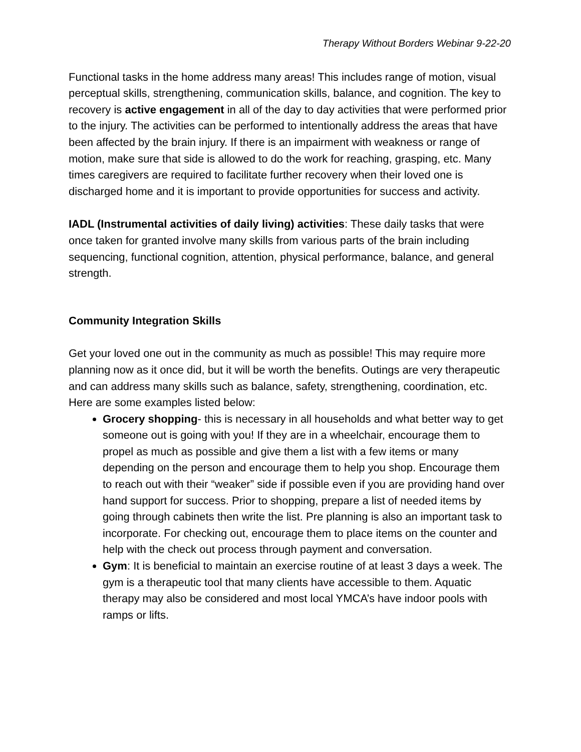Therapy Without Borders Webinar 9-22-20
Functional tasks in the home address many areas! This includes range of motion, visual perceptual skills, strengthening, communication skills, balance, and cognition. The key to recovery is active engagement in all of the day to day activities that were performed prior to the injury. The activities can be performed to intentionally address the areas that have been affected by the brain injury. If there is an impairment with weakness or range of motion, make sure that side is allowed to do the work for reaching, grasping, etc. Many times caregivers are required to facilitate further recovery when their loved one is discharged home and it is important to provide opportunities for success and activity.
IADL (Instrumental activities of daily living) activities: These daily tasks that were once taken for granted involve many skills from various parts of the brain including sequencing, functional cognition, attention, physical performance, balance, and general strength.
Community Integration Skills
Get your loved one out in the community as much as possible! This may require more planning now as it once did, but it will be worth the benefits. Outings are very therapeutic and can address many skills such as balance, safety, strengthening, coordination, etc. Here are some examples listed below:
Grocery shopping- this is necessary in all households and what better way to get someone out is going with you! If they are in a wheelchair, encourage them to propel as much as possible and give them a list with a few items or many depending on the person and encourage them to help you shop. Encourage them to reach out with their “weaker” side if possible even if you are providing hand over hand support for success. Prior to shopping, prepare a list of needed items by going through cabinets then write the list. Pre planning is also an important task to incorporate. For checking out, encourage them to place items on the counter and help with the check out process through payment and conversation.
Gym: It is beneficial to maintain an exercise routine of at least 3 days a week. The gym is a therapeutic tool that many clients have accessible to them. Aquatic therapy may also be considered and most local YMCA’s have indoor pools with ramps or lifts.